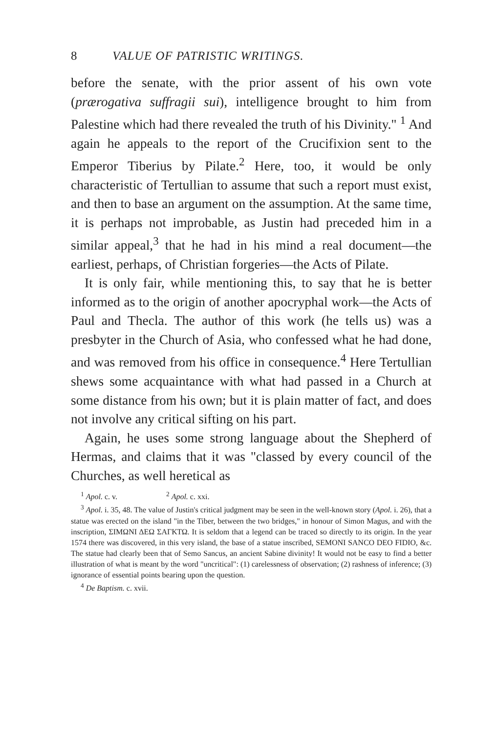8 VALUE OF PATRISTIC WRITINGS.
before the senate, with the prior assent of his own vote (prærogativa suffragii sui), intelligence brought to him from Palestine which had there revealed the truth of his Divinity." <sup>1</sup> And again he appeals to the report of the Crucifixion sent to the Emperor Tiberius by Pilate.<sup>2</sup> Here, too, it would be only characteristic of Tertullian to assume that such a report must exist, and then to base an argument on the assumption. At the same time, it is perhaps not improbable, as Justin had preceded him in a similar appeal,<sup>3</sup> that he had in his mind a real document—the earliest, perhaps, of Christian forgeries—the Acts of Pilate.
It is only fair, while mentioning this, to say that he is better informed as to the origin of another apocryphal work—the Acts of Paul and Thecla. The author of this work (he tells us) was a presbyter in the Church of Asia, who confessed what he had done, and was removed from his office in consequence.<sup>4</sup> Here Tertullian shews some acquaintance with what had passed in a Church at some distance from his own; but it is plain matter of fact, and does not involve any critical sifting on his part.
Again, he uses some strong language about the Shepherd of Hermas, and claims that it was "classed by every council of the Churches, as well heretical as
<sup>1</sup> Apol. c. v. <sup>2</sup> Apol. c. xxi.
<sup>3</sup> Apol. i. 35, 48. The value of Justin's critical judgment may be seen in the well-known story (Apol. i. 26), that a statue was erected on the island "in the Tiber, between the two bridges," in honour of Simon Magus, and with the inscription, ΣΙΜΩΝΙ ΔΕΩ ΣΑΓΚΤΩ. It is seldom that a legend can be traced so directly to its origin. In the year 1574 there was discovered, in this very island, the base of a statue inscribed, SEMONI SANCO DEO FIDIO, &c. The statue had clearly been that of Semo Sancus, an ancient Sabine divinity! It would not be easy to find a better illustration of what is meant by the word "uncritical": (1) carelessness of observation; (2) rashness of inference; (3) ignorance of essential points bearing upon the question.
<sup>4</sup> De Baptism. c. xvii.